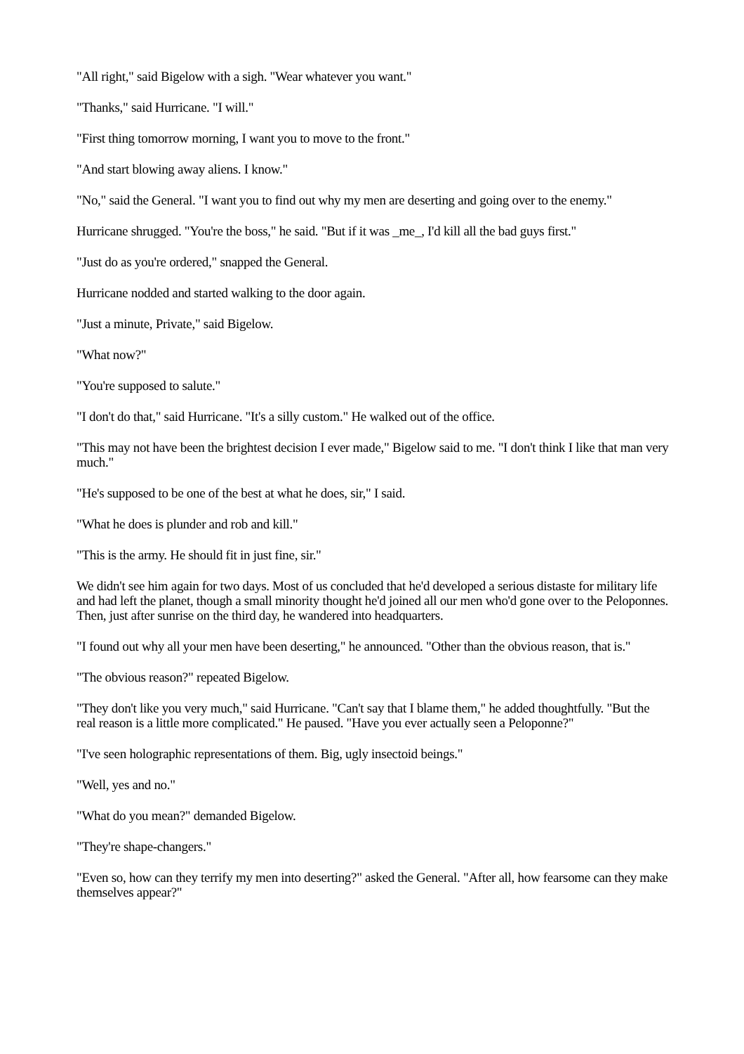"All right," said Bigelow with a sigh. "Wear whatever you want."
"Thanks," said Hurricane. "I will."
"First thing tomorrow morning, I want you to move to the front."
"And start blowing away aliens. I know."
"No," said the General. "I want you to find out why my men are deserting and going over to the enemy."
Hurricane shrugged. "You're the boss," he said. "But if it was _me_, I'd kill all the bad guys first."
"Just do as you're ordered," snapped the General.
Hurricane nodded and started walking to the door again.
"Just a minute, Private," said Bigelow.
"What now?"
"You're supposed to salute."
"I don't do that," said Hurricane. "It's a silly custom." He walked out of the office.
"This may not have been the brightest decision I ever made," Bigelow said to me. "I don't think I like that man very much."
"He's supposed to be one of the best at what he does, sir," I said.
"What he does is plunder and rob and kill."
"This is the army. He should fit in just fine, sir."
We didn't see him again for two days. Most of us concluded that he'd developed a serious distaste for military life and had left the planet, though a small minority thought he'd joined all our men who'd gone over to the Peloponnes. Then, just after sunrise on the third day, he wandered into headquarters.
"I found out why all your men have been deserting," he announced. "Other than the obvious reason, that is."
"The obvious reason?" repeated Bigelow.
"They don't like you very much," said Hurricane. "Can't say that I blame them," he added thoughtfully. "But the real reason is a little more complicated." He paused. "Have you ever actually seen a Peloponne?"
"I've seen holographic representations of them. Big, ugly insectoid beings."
"Well, yes and no."
"What do you mean?" demanded Bigelow.
"They're shape-changers."
"Even so, how can they terrify my men into deserting?" asked the General. "After all, how fearsome can they make themselves appear?"